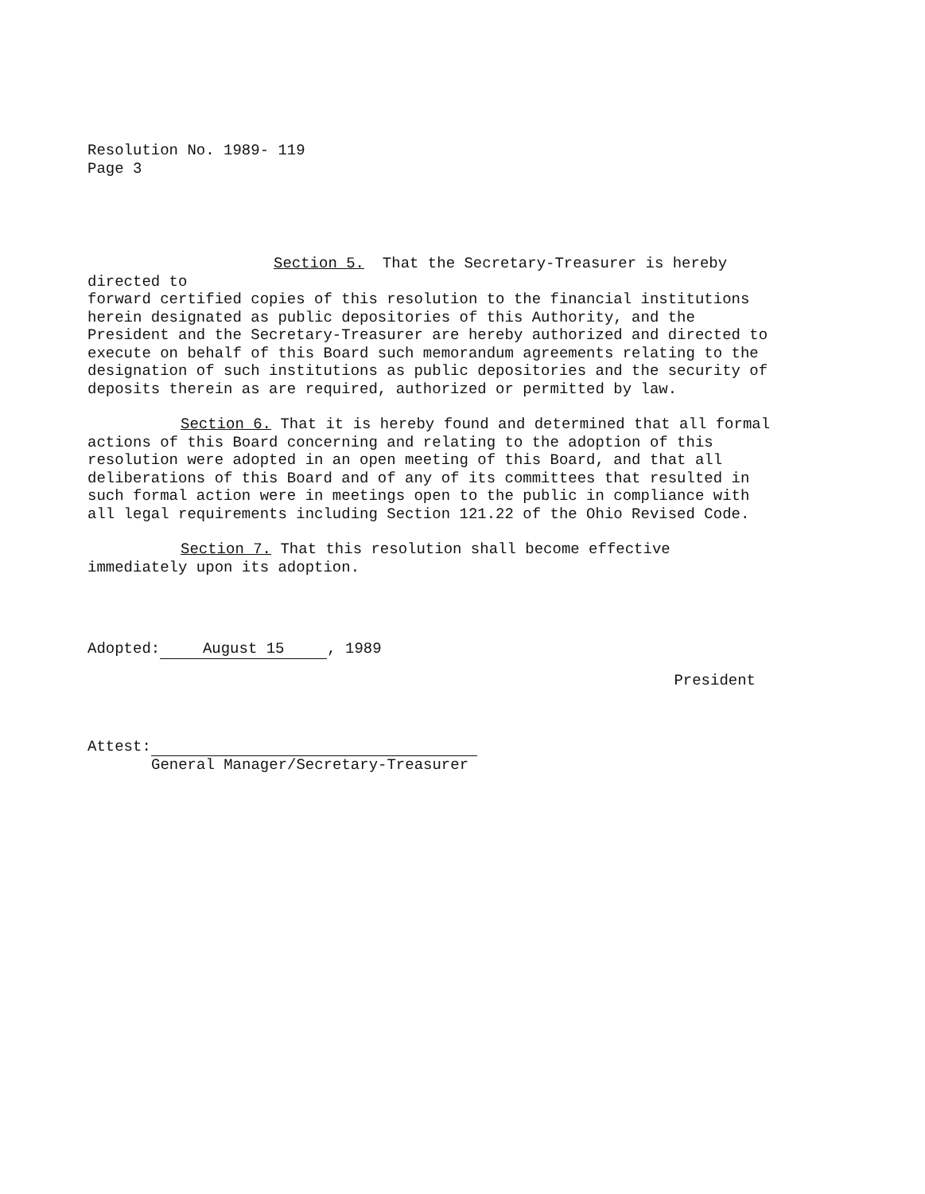Resolution No. 1989- 119
Page 3
Section 5. That the Secretary-Treasurer is hereby directed to
forward certified copies of this resolution to the financial institutions
herein designated as public depositories of this Authority, and the
President and the Secretary-Treasurer are hereby authorized and directed to
execute on behalf of this Board such memorandum agreements relating to the
designation of such institutions as public depositories and the security of
deposits therein as are required, authorized or permitted by law.
Section 6. That it is hereby found and determined that all formal
actions of this Board concerning and relating to the adoption of this
resolution were adopted in an open meeting of this Board, and that all
deliberations of this Board and of any of its committees that resulted in
such formal action were in meetings open to the public in compliance with
all legal requirements including Section 121.22 of the Ohio Revised Code.
Section 7. That this resolution shall become effective
immediately upon its adoption.
Adopted: August 15, 1989
President
Attest:
General Manager/Secretary-Treasurer